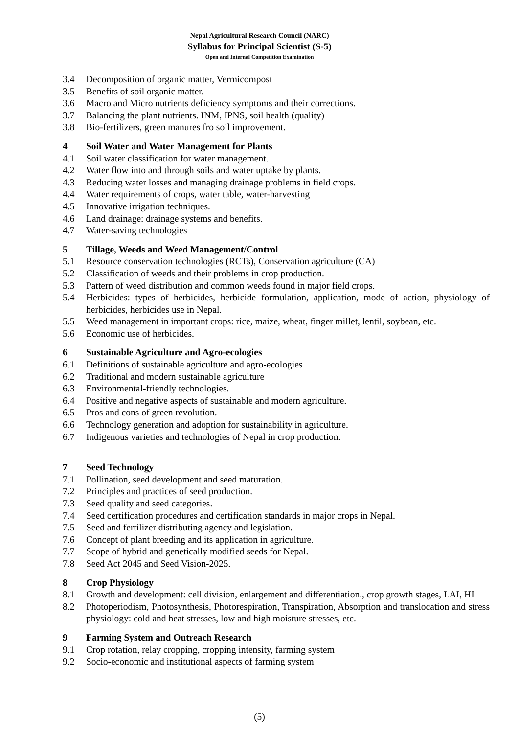Nepal Agricultural Research Council (NARC)
Syllabus for Principal Scientist (S-5)
Open and Internal Competition Examination
3.4 Decomposition of organic matter, Vermicompost
3.5 Benefits of soil organic matter.
3.6 Macro and Micro nutrients deficiency symptoms and their corrections.
3.7 Balancing the plant nutrients. INM, IPNS, soil health (quality)
3.8 Bio-fertilizers, green manures fro soil improvement.
4 Soil Water and Water Management for Plants
4.1 Soil water classification for water management.
4.2 Water flow into and through soils and water uptake by plants.
4.3 Reducing water losses and managing drainage problems in field crops.
4.4 Water requirements of crops, water table, water-harvesting
4.5 Innovative irrigation techniques.
4.6 Land drainage: drainage systems and benefits.
4.7 Water-saving technologies
5 Tillage, Weeds and Weed Management/Control
5.1 Resource conservation technologies (RCTs), Conservation agriculture (CA)
5.2 Classification of weeds and their problems in crop production.
5.3 Pattern of weed distribution and common weeds found in major field crops.
5.4 Herbicides: types of herbicides, herbicide formulation, application, mode of action, physiology of herbicides, herbicides use in Nepal.
5.5 Weed management in important crops: rice, maize, wheat, finger millet, lentil, soybean, etc.
5.6 Economic use of herbicides.
6 Sustainable Agriculture and Agro-ecologies
6.1 Definitions of sustainable agriculture and agro-ecologies
6.2 Traditional and modern sustainable agriculture
6.3 Environmental-friendly technologies.
6.4 Positive and negative aspects of sustainable and modern agriculture.
6.5 Pros and cons of green revolution.
6.6 Technology generation and adoption for sustainability in agriculture.
6.7 Indigenous varieties and technologies of Nepal in crop production.
7 Seed Technology
7.1 Pollination, seed development and seed maturation.
7.2 Principles and practices of seed production.
7.3 Seed quality and seed categories.
7.4 Seed certification procedures and certification standards in major crops in Nepal.
7.5 Seed and fertilizer distributing agency and legislation.
7.6 Concept of plant breeding and its application in agriculture.
7.7 Scope of hybrid and genetically modified seeds for Nepal.
7.8 Seed Act 2045 and Seed Vision-2025.
8 Crop Physiology
8.1 Growth and development: cell division, enlargement and differentiation., crop growth stages, LAI, HI
8.2 Photoperiodism, Photosynthesis, Photorespiration, Transpiration, Absorption and translocation and stress physiology: cold and heat stresses, low and high moisture stresses, etc.
9 Farming System and Outreach Research
9.1 Crop rotation, relay cropping, cropping intensity, farming system
9.2 Socio-economic and institutional aspects of farming system
(5)